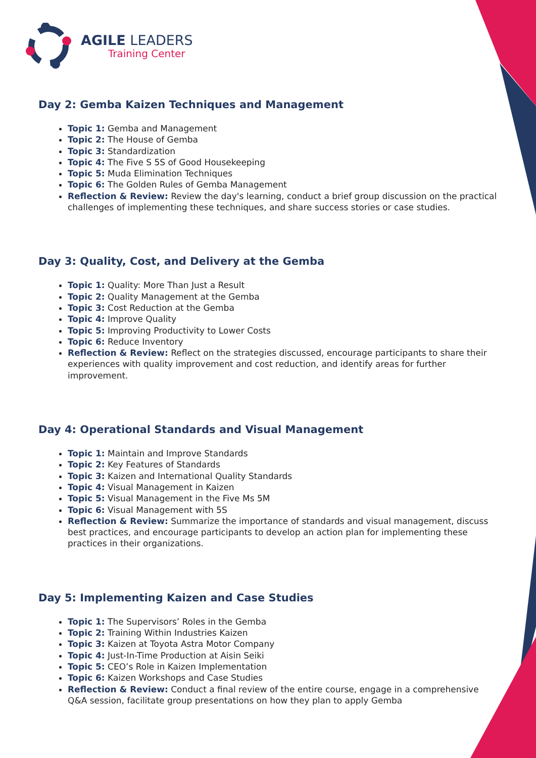AGILE LEADERS
Training Center
Day 2: Gemba Kaizen Techniques and Management
Topic 1: Gemba and Management
Topic 2: The House of Gemba
Topic 3: Standardization
Topic 4: The Five S 5S of Good Housekeeping
Topic 5: Muda Elimination Techniques
Topic 6: The Golden Rules of Gemba Management
Reflection & Review: Review the day's learning, conduct a brief group discussion on the practical challenges of implementing these techniques, and share success stories or case studies.
Day 3: Quality, Cost, and Delivery at the Gemba
Topic 1: Quality: More Than Just a Result
Topic 2: Quality Management at the Gemba
Topic 3: Cost Reduction at the Gemba
Topic 4: Improve Quality
Topic 5: Improving Productivity to Lower Costs
Topic 6: Reduce Inventory
Reflection & Review: Reflect on the strategies discussed, encourage participants to share their experiences with quality improvement and cost reduction, and identify areas for further improvement.
Day 4: Operational Standards and Visual Management
Topic 1: Maintain and Improve Standards
Topic 2: Key Features of Standards
Topic 3: Kaizen and International Quality Standards
Topic 4: Visual Management in Kaizen
Topic 5: Visual Management in the Five Ms 5M
Topic 6: Visual Management with 5S
Reflection & Review: Summarize the importance of standards and visual management, discuss best practices, and encourage participants to develop an action plan for implementing these practices in their organizations.
Day 5: Implementing Kaizen and Case Studies
Topic 1: The Supervisors’ Roles in the Gemba
Topic 2: Training Within Industries Kaizen
Topic 3: Kaizen at Toyota Astra Motor Company
Topic 4: Just-In-Time Production at Aisin Seiki
Topic 5: CEO’s Role in Kaizen Implementation
Topic 6: Kaizen Workshops and Case Studies
Reflection & Review: Conduct a final review of the entire course, engage in a comprehensive Q&A session, facilitate group presentations on how they plan to apply Gemba